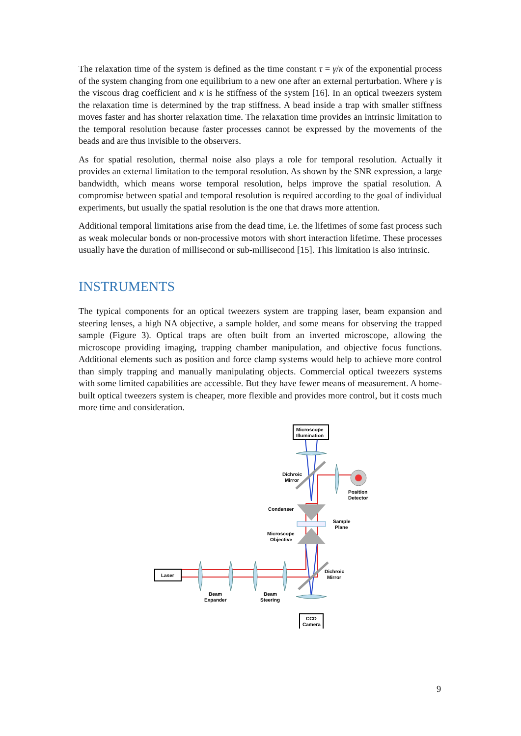The relaxation time of the system is defined as the time constant τ = γ/κ of the exponential process of the system changing from one equilibrium to a new one after an external perturbation. Where γ is the viscous drag coefficient and κ is he stiffness of the system [16]. In an optical tweezers system the relaxation time is determined by the trap stiffness. A bead inside a trap with smaller stiffness moves faster and has shorter relaxation time. The relaxation time provides an intrinsic limitation to the temporal resolution because faster processes cannot be expressed by the movements of the beads and are thus invisible to the observers.
As for spatial resolution, thermal noise also plays a role for temporal resolution. Actually it provides an external limitation to the temporal resolution. As shown by the SNR expression, a large bandwidth, which means worse temporal resolution, helps improve the spatial resolution. A compromise between spatial and temporal resolution is required according to the goal of individual experiments, but usually the spatial resolution is the one that draws more attention.
Additional temporal limitations arise from the dead time, i.e. the lifetimes of some fast process such as weak molecular bonds or non-processive motors with short interaction lifetime. These processes usually have the duration of millisecond or sub-millisecond [15]. This limitation is also intrinsic.
INSTRUMENTS
The typical components for an optical tweezers system are trapping laser, beam expansion and steering lenses, a high NA objective, a sample holder, and some means for observing the trapped sample (Figure 3). Optical traps are often built from an inverted microscope, allowing the microscope providing imaging, trapping chamber manipulation, and objective focus functions. Additional elements such as position and force clamp systems would help to achieve more control than simply trapping and manually manipulating objects. Commercial optical tweezers systems with some limited capabilities are accessible. But they have fewer means of measurement. A home-built optical tweezers system is cheaper, more flexible and provides more control, but it costs much more time and consideration.
Microscope
Illumination
Laser
CCD
Camera
Dichroic
Mirror
Position
Detector
Condenser
Sample
Plane
Microscope
Objective
Dichroic
Mirror
Beam
Expander
Beam
Steering
9